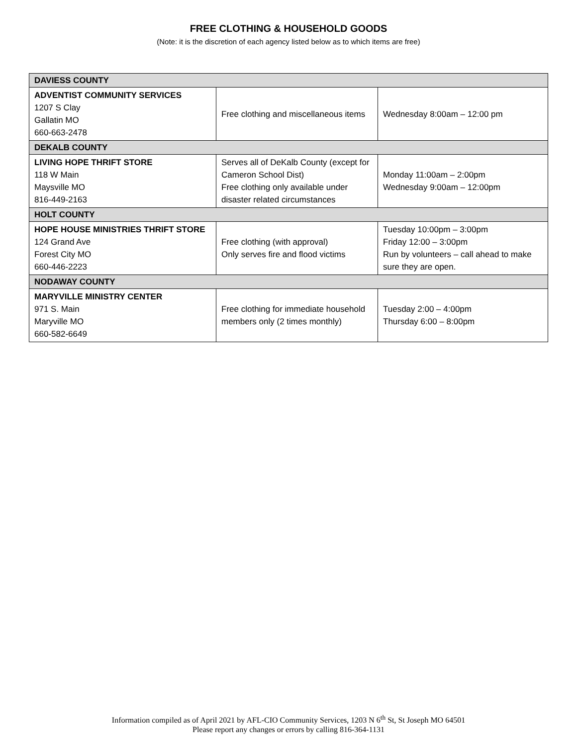FREE CLOTHING & HOUSEHOLD GOODS
(Note: it is the discretion of each agency listed below as to which items are free)
| DAVIESS COUNTY | | |
| ADVENTIST COMMUNITY SERVICES 1207 S Clay Gallatin MO 660-663-2478 | Free clothing and miscellaneous items | Wednesday 8:00am – 12:00 pm |
| DEKALB COUNTY | | |
| LIVING HOPE THRIFT STORE 118 W Main Maysville MO 816-449-2163 | Serves all of DeKalb County (except for Cameron School Dist) Free clothing only available under disaster related circumstances | Monday 11:00am – 2:00pm Wednesday 9:00am – 12:00pm |
| HOLT COUNTY | | |
| HOPE HOUSE MINISTRIES THRIFT STORE 124 Grand Ave Forest City MO 660-446-2223 | Free clothing (with approval) Only serves fire and flood victims | Tuesday 10:00pm – 3:00pm Friday 12:00 – 3:00pm Run by volunteers – call ahead to make sure they are open. |
| NODAWAY COUNTY | | |
| MARYVILLE MINISTRY CENTER 971 S. Main Maryville MO 660-582-6649 | Free clothing for immediate household members only (2 times monthly) | Tuesday 2:00 – 4:00pm Thursday 6:00 – 8:00pm |
Information compiled as of April 2021 by AFL-CIO Community Services, 1203 N 6<sup>th</sup> St, St Joseph MO 64501
Please report any changes or errors by calling 816-364-1131